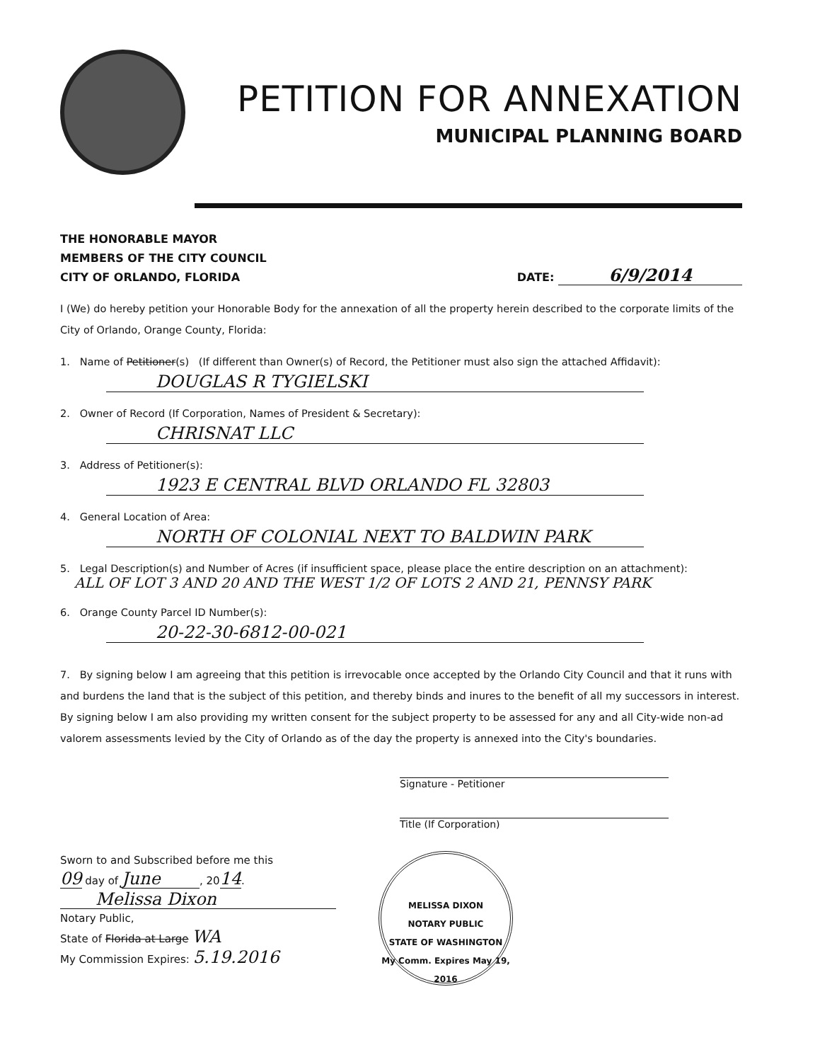PETITION FOR ANNEXATION
MUNICIPAL PLANNING BOARD
THE HONORABLE MAYOR
MEMBERS OF THE CITY COUNCIL
CITY OF ORLANDO, FLORIDA
DATE: 6/9/2014
I (We) do hereby petition your Honorable Body for the annexation of all the property herein described to the corporate limits of the City of Orlando, Orange County, Florida:
1. Name of Petitioner(s) (If different than Owner(s) of Record, the Petitioner must also sign the attached Affidavit):
DOUGLAS R TYGIELSKI
2. Owner of Record (If Corporation, Names of President & Secretary):
CHRISNAT LLC
3. Address of Petitioner(s):
1923 E CENTRAL BLVD ORLANDO FL 32803
4. General Location of Area:
NORTH OF COLONIAL NEXT TO BALDWIN PARK
5. Legal Description(s) and Number of Acres (if insufficient space, please place the entire description on an attachment):
ALL OF LOT 3 AND 20 AND THE WEST 1/2 OF LOTS 2 AND 21, PENNSY PARK
6. Orange County Parcel ID Number(s):
20-22-30-6812-00-021
7. By signing below I am agreeing that this petition is irrevocable once accepted by the Orlando City Council and that it runs with and burdens the land that is the subject of this petition, and thereby binds and inures to the benefit of all my successors in interest. By signing below I am also providing my written consent for the subject property to be assessed for any and all City-wide non-ad valorem assessments levied by the City of Orlando as of the day the property is annexed into the City's boundaries.
Signature - Petitioner
Title (If Corporation)
Sworn to and Subscribed before me this
09 day of June, 2014.
Melissa Dixon
Notary Public,
State of Florida at Large WA
My Commission Expires: 5.19.2016
MELISSA DIXON
NOTARY PUBLIC
STATE OF WASHINGTON
My Comm. Expires May 19, 2016